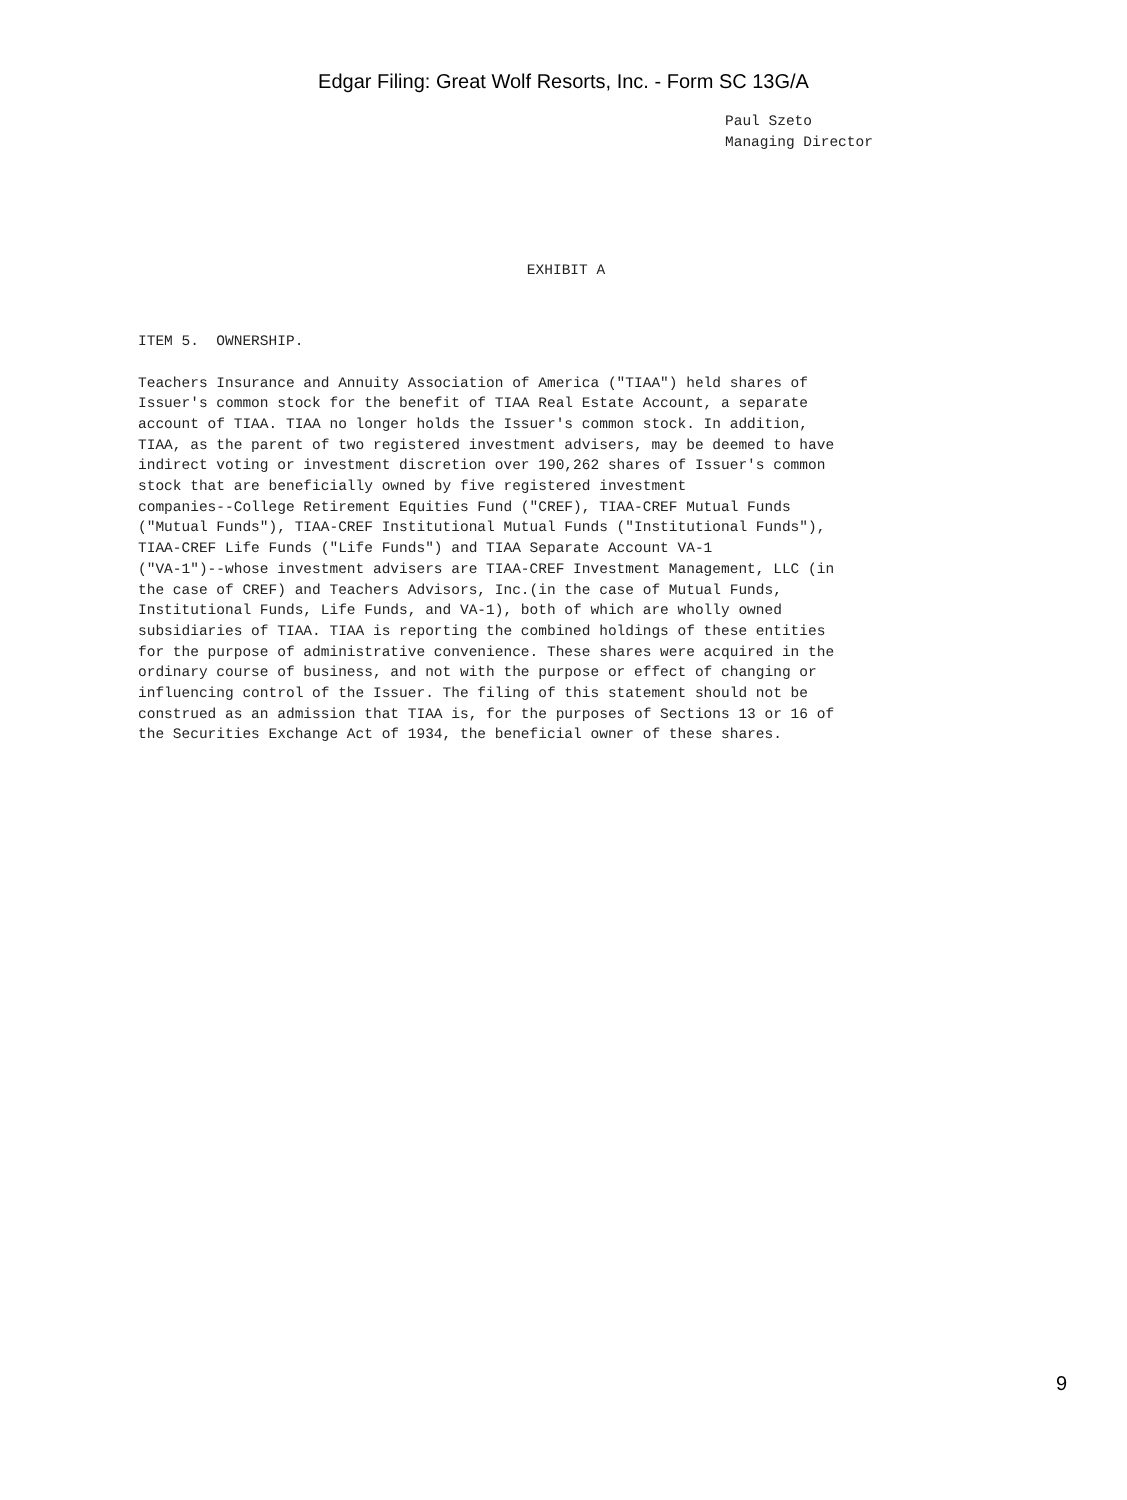Edgar Filing: Great Wolf Resorts, Inc. - Form SC 13G/A
Paul Szeto
Managing Director
EXHIBIT A
ITEM 5.  OWNERSHIP.

Teachers Insurance and Annuity Association of America ("TIAA") held shares of
Issuer's common stock for the benefit of TIAA Real Estate Account, a separate
account of TIAA. TIAA no longer holds the Issuer's common stock. In addition,
TIAA, as the parent of two registered investment advisers, may be deemed to have
indirect voting or investment discretion over 190,262 shares of Issuer's common
stock that are beneficially owned by five registered investment
companies--College Retirement Equities Fund ("CREF), TIAA-CREF Mutual Funds
("Mutual Funds"), TIAA-CREF Institutional Mutual Funds ("Institutional Funds"),
TIAA-CREF Life Funds ("Life Funds") and TIAA Separate Account VA-1
("VA-1")--whose investment advisers are TIAA-CREF Investment Management, LLC (in
the case of CREF) and Teachers Advisors, Inc.(in the case of Mutual Funds,
Institutional Funds, Life Funds, and VA-1), both of which are wholly owned
subsidiaries of TIAA. TIAA is reporting the combined holdings of these entities
for the purpose of administrative convenience. These shares were acquired in the
ordinary course of business, and not with the purpose or effect of changing or
influencing control of the Issuer. The filing of this statement should not be
construed as an admission that TIAA is, for the purposes of Sections 13 or 16 of
the Securities Exchange Act of 1934, the beneficial owner of these shares.
9